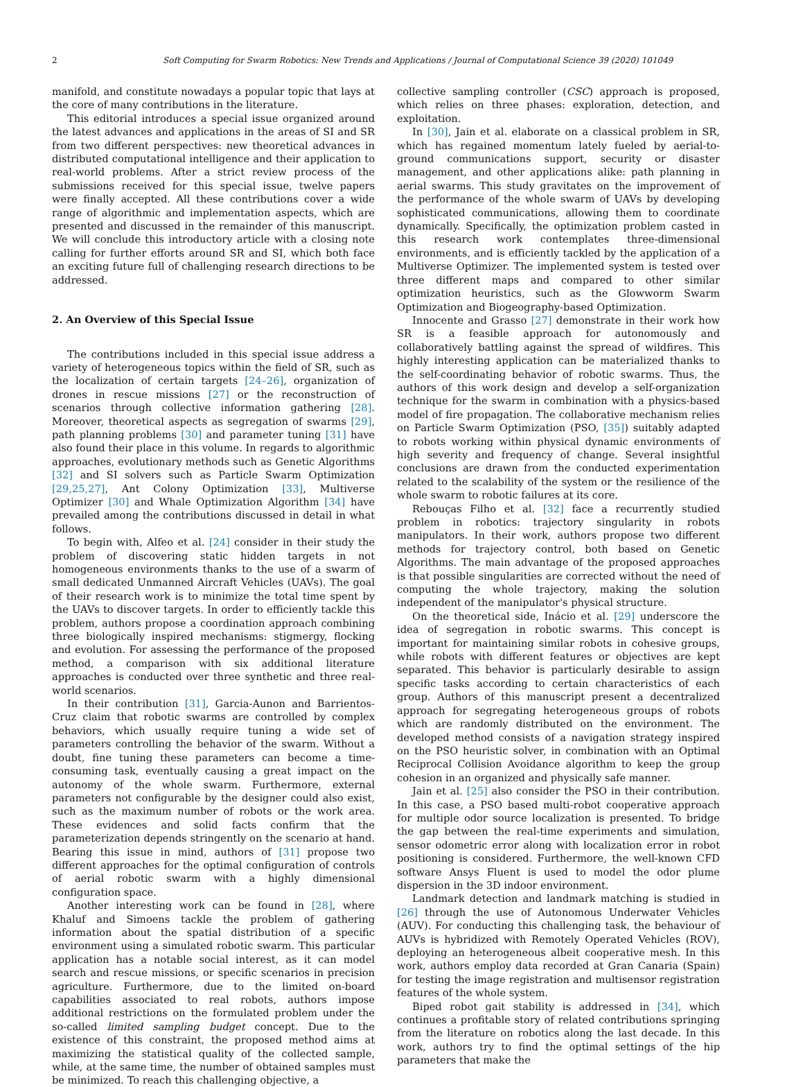2 Soft Computing for Swarm Robotics: New Trends and Applications / Journal of Computational Science 39 (2020) 101049
manifold, and constitute nowadays a popular topic that lays at the core of many contributions in the literature.
This editorial introduces a special issue organized around the latest advances and applications in the areas of SI and SR from two different perspectives: new theoretical advances in distributed computational intelligence and their application to real-world problems. After a strict review process of the submissions received for this special issue, twelve papers were finally accepted. All these contributions cover a wide range of algorithmic and implementation aspects, which are presented and discussed in the remainder of this manuscript. We will conclude this introductory article with a closing note calling for further efforts around SR and SI, which both face an exciting future full of challenging research directions to be addressed.
2. An Overview of this Special Issue
The contributions included in this special issue address a variety of heterogeneous topics within the field of SR, such as the localization of certain targets [24–26], organization of drones in rescue missions [27] or the reconstruction of scenarios through collective information gathering [28]. Moreover, theoretical aspects as segregation of swarms [29], path planning problems [30] and parameter tuning [31] have also found their place in this volume. In regards to algorithmic approaches, evolutionary methods such as Genetic Algorithms [32] and SI solvers such as Particle Swarm Optimization [29,25,27], Ant Colony Optimization [33], Multiverse Optimizer [30] and Whale Optimization Algorithm [34] have prevailed among the contributions discussed in detail in what follows.
To begin with, Alfeo et al. [24] consider in their study the problem of discovering static hidden targets in not homogeneous environments thanks to the use of a swarm of small dedicated Unmanned Aircraft Vehicles (UAVs). The goal of their research work is to minimize the total time spent by the UAVs to discover targets. In order to efficiently tackle this problem, authors propose a coordination approach combining three biologically inspired mechanisms: stigmergy, flocking and evolution. For assessing the performance of the proposed method, a comparison with six additional literature approaches is conducted over three synthetic and three real-world scenarios.
In their contribution [31], Garcia-Aunon and Barrientos-Cruz claim that robotic swarms are controlled by complex behaviors, which usually require tuning a wide set of parameters controlling the behavior of the swarm. Without a doubt, fine tuning these parameters can become a time-consuming task, eventually causing a great impact on the autonomy of the whole swarm. Furthermore, external parameters not configurable by the designer could also exist, such as the maximum number of robots or the work area. These evidences and solid facts confirm that the parameterization depends stringently on the scenario at hand. Bearing this issue in mind, authors of [31] propose two different approaches for the optimal configuration of controls of aerial robotic swarm with a highly dimensional configuration space.
Another interesting work can be found in [28], where Khaluf and Simoens tackle the problem of gathering information about the spatial distribution of a specific environment using a simulated robotic swarm. This particular application has a notable social interest, as it can model search and rescue missions, or specific scenarios in precision agriculture. Furthermore, due to the limited on-board capabilities associated to real robots, authors impose additional restrictions on the formulated problem under the so-called limited sampling budget concept. Due to the existence of this constraint, the proposed method aims at maximizing the statistical quality of the collected sample, while, at the same time, the number of obtained samples must be minimized. To reach this challenging objective, a
collective sampling controller (CSC) approach is proposed, which relies on three phases: exploration, detection, and exploitation.
In [30], Jain et al. elaborate on a classical problem in SR, which has regained momentum lately fueled by aerial-to-ground communications support, security or disaster management, and other applications alike: path planning in aerial swarms. This study gravitates on the improvement of the performance of the whole swarm of UAVs by developing sophisticated communications, allowing them to coordinate dynamically. Specifically, the optimization problem casted in this research work contemplates three-dimensional environments, and is efficiently tackled by the application of a Multiverse Optimizer. The implemented system is tested over three different maps and compared to other similar optimization heuristics, such as the Glowworm Swarm Optimization and Biogeography-based Optimization.
Innocente and Grasso [27] demonstrate in their work how SR is a feasible approach for autonomously and collaboratively battling against the spread of wildfires. This highly interesting application can be materialized thanks to the self-coordinating behavior of robotic swarms. Thus, the authors of this work design and develop a self-organization technique for the swarm in combination with a physics-based model of fire propagation. The collaborative mechanism relies on Particle Swarm Optimization (PSO, [35]) suitably adapted to robots working within physical dynamic environments of high severity and frequency of change. Several insightful conclusions are drawn from the conducted experimentation related to the scalability of the system or the resilience of the whole swarm to robotic failures at its core.
Rebouças Filho et al. [32] face a recurrently studied problem in robotics: trajectory singularity in robots manipulators. In their work, authors propose two different methods for trajectory control, both based on Genetic Algorithms. The main advantage of the proposed approaches is that possible singularities are corrected without the need of computing the whole trajectory, making the solution independent of the manipulator's physical structure.
On the theoretical side, Inácio et al. [29] underscore the idea of segregation in robotic swarms. This concept is important for maintaining similar robots in cohesive groups, while robots with different features or objectives are kept separated. This behavior is particularly desirable to assign specific tasks according to certain characteristics of each group. Authors of this manuscript present a decentralized approach for segregating heterogeneous groups of robots which are randomly distributed on the environment. The developed method consists of a navigation strategy inspired on the PSO heuristic solver, in combination with an Optimal Reciprocal Collision Avoidance algorithm to keep the group cohesion in an organized and physically safe manner.
Jain et al. [25] also consider the PSO in their contribution. In this case, a PSO based multi-robot cooperative approach for multiple odor source localization is presented. To bridge the gap between the real-time experiments and simulation, sensor odometric error along with localization error in robot positioning is considered. Furthermore, the well-known CFD software Ansys Fluent is used to model the odor plume dispersion in the 3D indoor environment.
Landmark detection and landmark matching is studied in [26] through the use of Autonomous Underwater Vehicles (AUV). For conducting this challenging task, the behaviour of AUVs is hybridized with Remotely Operated Vehicles (ROV), deploying an heterogeneous albeit cooperative mesh. In this work, authors employ data recorded at Gran Canaria (Spain) for testing the image registration and multisensor registration features of the whole system.
Biped robot gait stability is addressed in [34], which continues a profitable story of related contributions springing from the literature on robotics along the last decade. In this work, authors try to find the optimal settings of the hip parameters that make the